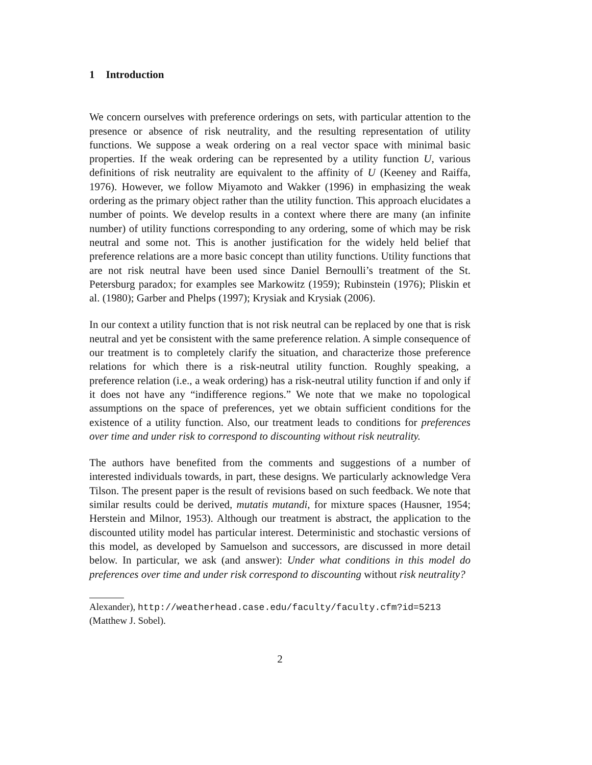1 Introduction
We concern ourselves with preference orderings on sets, with particular attention to the presence or absence of risk neutrality, and the resulting representation of utility functions. We suppose a weak ordering on a real vector space with minimal basic properties. If the weak ordering can be represented by a utility function U, various definitions of risk neutrality are equivalent to the affinity of U (Keeney and Raiffa, 1976). However, we follow Miyamoto and Wakker (1996) in emphasizing the weak ordering as the primary object rather than the utility function. This approach elucidates a number of points. We develop results in a context where there are many (an infinite number) of utility functions corresponding to any ordering, some of which may be risk neutral and some not. This is another justification for the widely held belief that preference relations are a more basic concept than utility functions. Utility functions that are not risk neutral have been used since Daniel Bernoulli’s treatment of the St. Petersburg paradox; for examples see Markowitz (1959); Rubinstein (1976); Pliskin et al. (1980); Garber and Phelps (1997); Krysiak and Krysiak (2006).
In our context a utility function that is not risk neutral can be replaced by one that is risk neutral and yet be consistent with the same preference relation. A simple consequence of our treatment is to completely clarify the situation, and characterize those preference relations for which there is a risk-neutral utility function. Roughly speaking, a preference relation (i.e., a weak ordering) has a risk-neutral utility function if and only if it does not have any “indifference regions.” We note that we make no topological assumptions on the space of preferences, yet we obtain sufficient conditions for the existence of a utility function. Also, our treatment leads to conditions for preferences over time and under risk to correspond to discounting without risk neutrality.
The authors have benefited from the comments and suggestions of a number of interested individuals towards, in part, these designs. We particularly acknowledge Vera Tilson. The present paper is the result of revisions based on such feedback. We note that similar results could be derived, mutatis mutandi, for mixture spaces (Hausner, 1954; Herstein and Milnor, 1953). Although our treatment is abstract, the application to the discounted utility model has particular interest. Deterministic and stochastic versions of this model, as developed by Samuelson and successors, are discussed in more detail below. In particular, we ask (and answer): Under what conditions in this model do preferences over time and under risk correspond to discounting without risk neutrality?
Alexander), http://weatherhead.case.edu/faculty/faculty.cfm?id=5213
(Matthew J. Sobel).
2